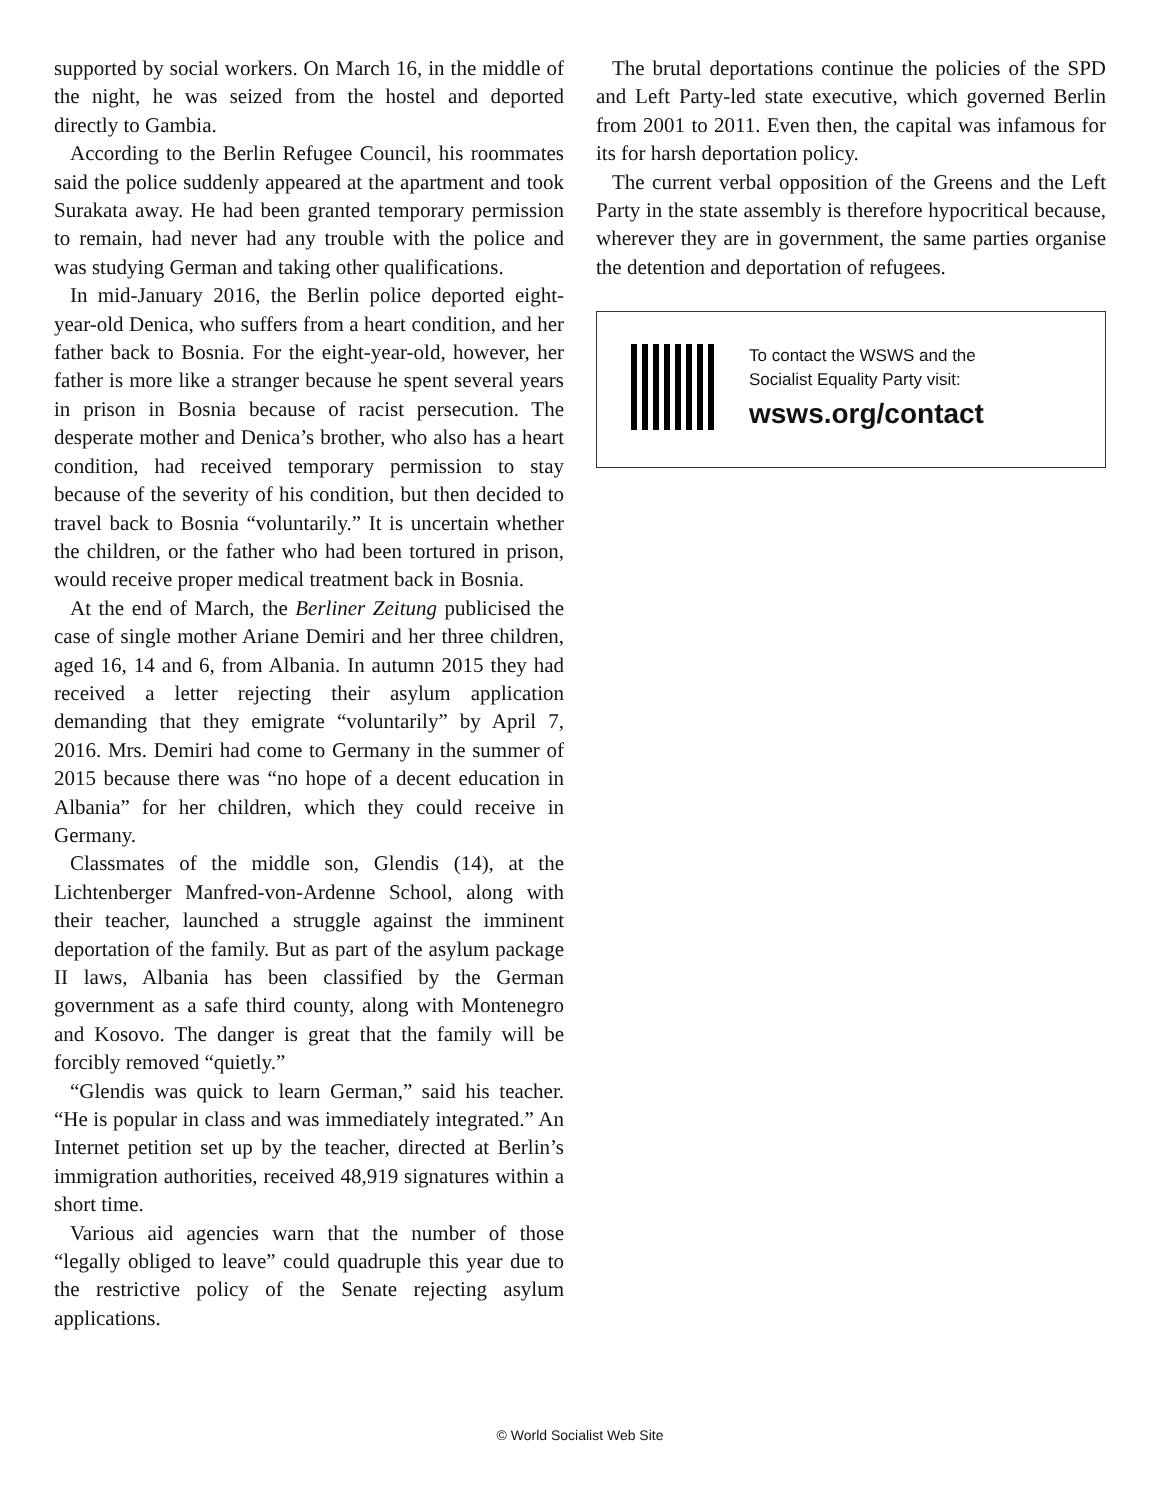supported by social workers. On March 16, in the middle of the night, he was seized from the hostel and deported directly to Gambia.
According to the Berlin Refugee Council, his roommates said the police suddenly appeared at the apartment and took Surakata away. He had been granted temporary permission to remain, had never had any trouble with the police and was studying German and taking other qualifications.
In mid-January 2016, the Berlin police deported eight-year-old Denica, who suffers from a heart condition, and her father back to Bosnia. For the eight-year-old, however, her father is more like a stranger because he spent several years in prison in Bosnia because of racist persecution. The desperate mother and Denica’s brother, who also has a heart condition, had received temporary permission to stay because of the severity of his condition, but then decided to travel back to Bosnia “voluntarily.” It is uncertain whether the children, or the father who had been tortured in prison, would receive proper medical treatment back in Bosnia.
At the end of March, the Berliner Zeitung publicised the case of single mother Ariane Demiri and her three children, aged 16, 14 and 6, from Albania. In autumn 2015 they had received a letter rejecting their asylum application demanding that they emigrate “voluntarily” by April 7, 2016. Mrs. Demiri had come to Germany in the summer of 2015 because there was “no hope of a decent education in Albania” for her children, which they could receive in Germany.
Classmates of the middle son, Glendis (14), at the Lichtenberger Manfred-von-Ardenne School, along with their teacher, launched a struggle against the imminent deportation of the family. But as part of the asylum package II laws, Albania has been classified by the German government as a safe third county, along with Montenegro and Kosovo. The danger is great that the family will be forcibly removed “quietly.”
“Glendis was quick to learn German,” said his teacher. “He is popular in class and was immediately integrated.” An Internet petition set up by the teacher, directed at Berlin’s immigration authorities, received 48,919 signatures within a short time.
Various aid agencies warn that the number of those “legally obliged to leave” could quadruple this year due to the restrictive policy of the Senate rejecting asylum applications.
The brutal deportations continue the policies of the SPD and Left Party-led state executive, which governed Berlin from 2001 to 2011. Even then, the capital was infamous for its for harsh deportation policy.
The current verbal opposition of the Greens and the Left Party in the state assembly is therefore hypocritical because, wherever they are in government, the same parties organise the detention and deportation of refugees.
To contact the WSWS and the
Socialist Equality Party visit:
wsws.org/contact
© World Socialist Web Site